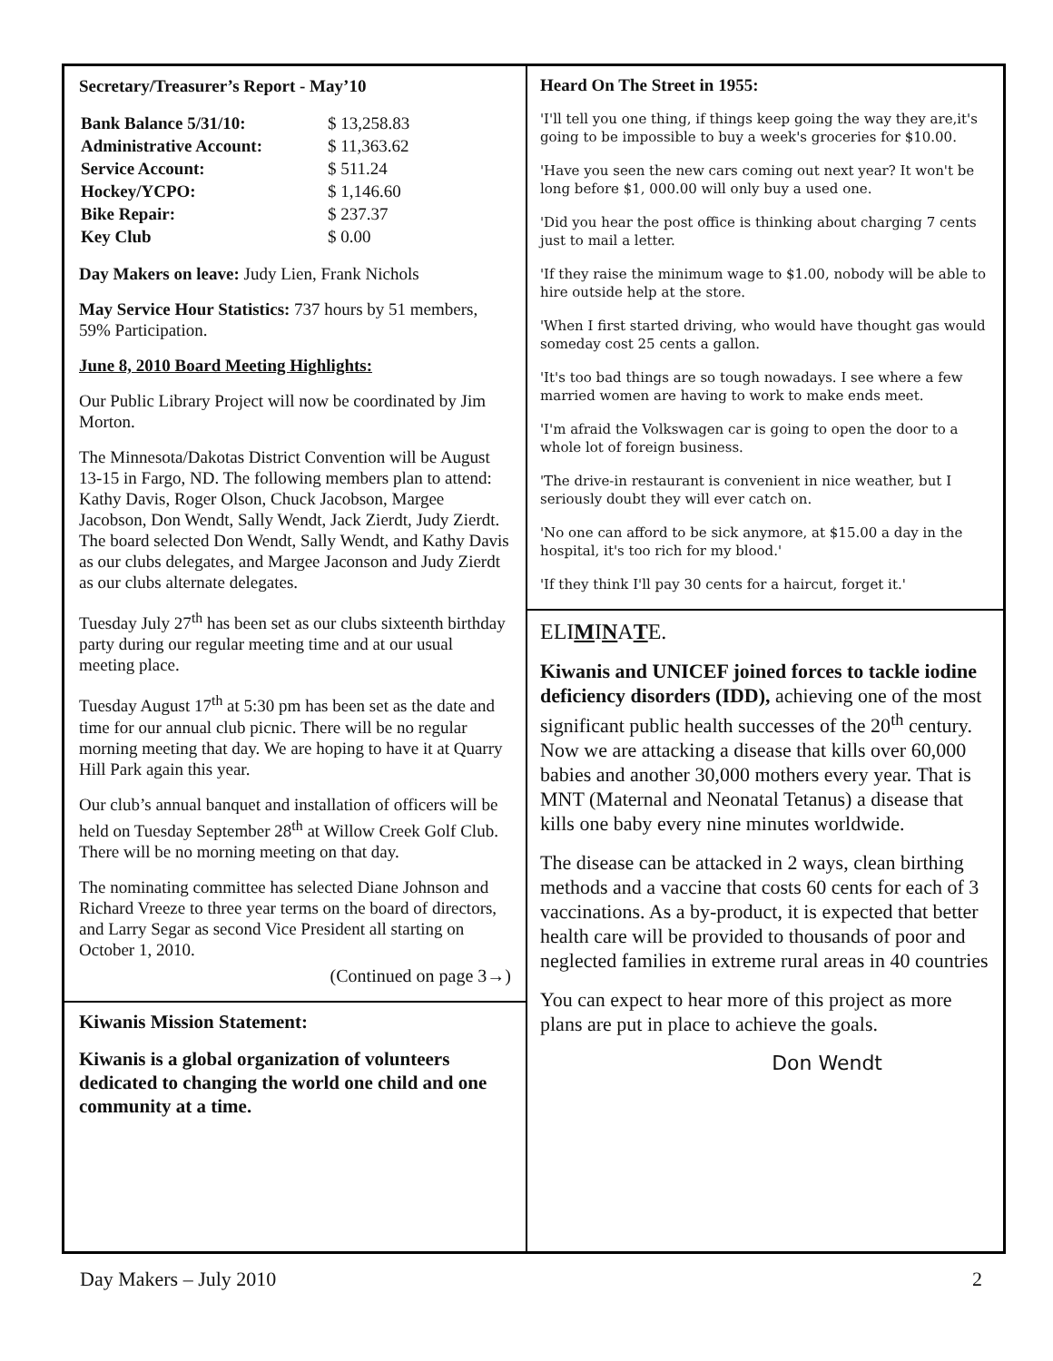Secretary/Treasurer’s Report - May’10
| Bank Balance 5/31/10: | $ 13,258.83 |
| Administrative Account: | $ 11,363.62 |
| Service Account: | $ 511.24 |
| Hockey/YCPO: | $ 1,146.60 |
| Bike Repair: | $ 237.37 |
| Key Club | $ 0.00 |
Day Makers on leave: Judy Lien, Frank Nichols
May Service Hour Statistics: 737 hours by 51 members, 59% Participation.
June 8, 2010 Board Meeting Highlights:
Our Public Library Project will now be coordinated by Jim Morton.
The Minnesota/Dakotas District Convention will be August 13-15 in Fargo, ND. The following members plan to attend: Kathy Davis, Roger Olson, Chuck Jacobson, Margee Jacobson, Don Wendt, Sally Wendt, Jack Zierdt, Judy Zierdt. The board selected Don Wendt, Sally Wendt, and Kathy Davis as our clubs delegates, and Margee Jaconson and Judy Zierdt as our clubs alternate delegates.
Tuesday July 27<sup>th</sup> has been set as our clubs sixteenth birthday party during our regular meeting time and at our usual meeting place.
Tuesday August 17<sup>th</sup> at 5:30 pm has been set as the date and time for our annual club picnic. There will be no regular morning meeting that day. We are hoping to have it at Quarry Hill Park again this year.
Our club’s annual banquet and installation of officers will be held on Tuesday September 28<sup>th</sup> at Willow Creek Golf Club. There will be no morning meeting on that day.
The nominating committee has selected Diane Johnson and Richard Vreeze to three year terms on the board of directors, and Larry Segar as second Vice President all starting on October 1, 2010.
(Continued on page 3→)
Kiwanis Mission Statement:
Kiwanis is a global organization of volunteers dedicated to changing the world one child and one community at a time.
Heard On The Street in 1955:
'I'll tell you one thing, if things keep going the way they are,it's going to be impossible to buy a week's groceries for $10.00.
'Have you seen the new cars coming out next year? It won't be long before $1, 000.00 will only buy a used one.
'Did you hear the post office is thinking about charging 7 cents just to mail a letter.
'If they raise the minimum wage to $1.00, nobody will be able to hire outside help at the store.
'When I first started driving, who would have thought gas would someday cost 25 cents a gallon.
'It's too bad things are so tough nowadays. I see where a few married women are having to work to make ends meet.
'I'm afraid the Volkswagen car is going to open the door to a whole lot of foreign business.
'The drive-in restaurant is convenient in nice weather, but I seriously doubt they will ever catch on.
'No one can afford to be sick anymore, at $15.00 a day in the hospital, it's too rich for my blood.'
'If they think I'll pay 30 cents for a haircut, forget it.'
ELIMINATE.
Kiwanis and UNICEF joined forces to tackle iodine deficiency disorders (IDD), achieving one of the most significant public health successes of the 20<sup>th</sup> century. Now we are attacking a disease that kills over 60,000 babies and another 30,000 mothers every year. That is MNT (Maternal and Neonatal Tetanus) a disease that kills one baby every nine minutes worldwide.
The disease can be attacked in 2 ways, clean birthing methods and a vaccine that costs 60 cents for each of 3 vaccinations. As a by-product, it is expected that better health care will be provided to thousands of poor and neglected families in extreme rural areas in 40 countries
You can expect to hear more of this project as more plans are put in place to achieve the goals.
Don Wendt
Day Makers – July 2010 2